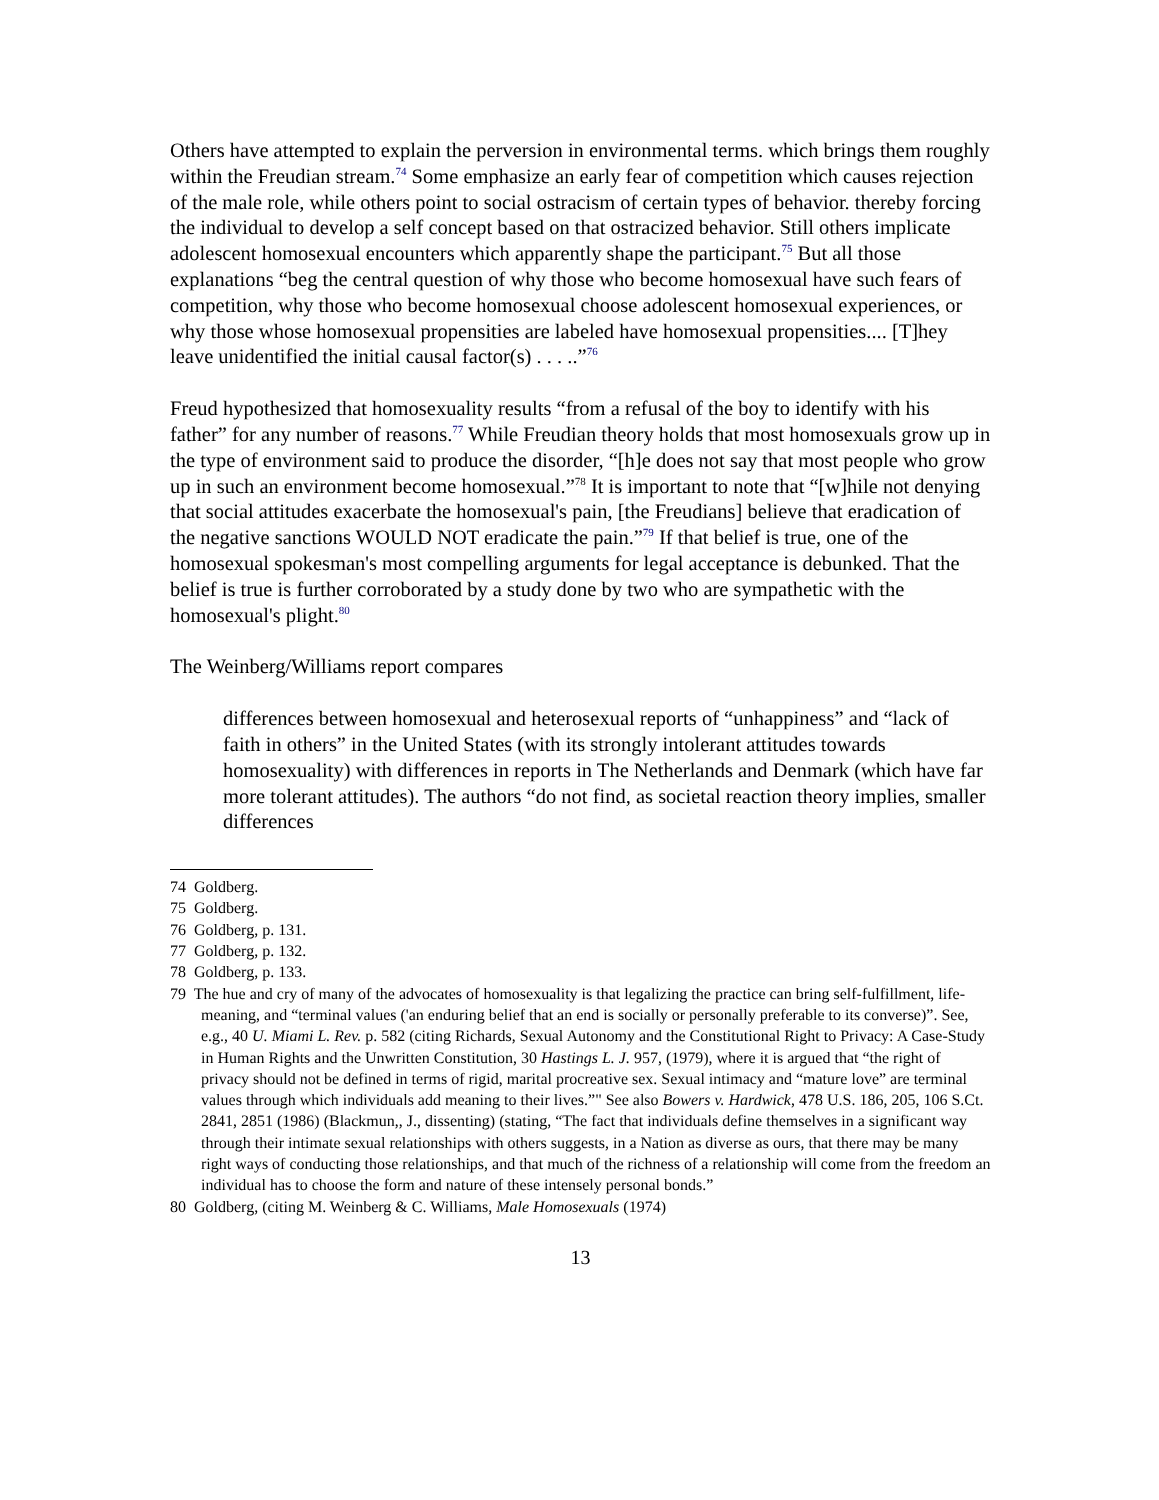Others have attempted to explain the perversion in environmental terms. which brings them roughly within the Freudian stream.<sup>74</sup> Some emphasize an early fear of competition which causes rejection of the male role, while others point to social ostracism of certain types of behavior. thereby forcing the individual to develop a self concept based on that ostracized behavior. Still others implicate adolescent homosexual encounters which apparently shape the participant.<sup>75</sup> But all those explanations “beg the central question of why those who become homosexual have such fears of competition, why those who become homosexual choose adolescent homosexual experiences, or why those whose homosexual propensities are labeled have homosexual propensities.... [T]hey leave unidentified the initial causal factor(s) . . . ..”<sup>76</sup>
Freud hypothesized that homosexuality results “from a refusal of the boy to identify with his father” for any number of reasons.<sup>77</sup> While Freudian theory holds that most homosexuals grow up in the type of environment said to produce the disorder, “[h]e does not say that most people who grow up in such an environment become homosexual.”<sup>78</sup> It is important to note that “[w]hile not denying that social attitudes exacerbate the homosexual's pain, [the Freudians] believe that eradication of the negative sanctions WOULD NOT eradicate the pain.”<sup>79</sup> If that belief is true, one of the homosexual spokesman's most compelling arguments for legal acceptance is debunked. That the belief is true is further corroborated by a study done by two who are sympathetic with the homosexual's plight.<sup>80</sup>
The Weinberg/Williams report compares
differences between homosexual and heterosexual reports of “unhappiness” and “lack of faith in others” in the United States (with its strongly intolerant attitudes towards homosexuality) with differences in reports in The Netherlands and Denmark (which have far more tolerant attitudes). The authors “do not find, as societal reaction theory implies, smaller differences
74 Goldberg.
75 Goldberg.
76 Goldberg, p. 131.
77 Goldberg, p. 132.
78 Goldberg, p. 133.
79 The hue and cry of many of the advocates of homosexuality is that legalizing the practice can bring self-fulfillment, life-meaning, and “terminal values ('an enduring belief that an end is socially or personally preferable to its converse)”. See, e.g., 40 U. Miami L. Rev. p. 582 (citing Richards, Sexual Autonomy and the Constitutional Right to Privacy: A Case-Study in Human Rights and the Unwritten Constitution, 30 Hastings L. J. 957, (1979), where it is argued that “the right of privacy should not be defined in terms of rigid, marital procreative sex. Sexual intimacy and “mature love” are terminal values through which individuals add meaning to their lives.”" See also Bowers v. Hardwick, 478 U.S. 186, 205, 106 S.Ct. 2841, 2851 (1986) (Blackmun,, J., dissenting) (stating, “The fact that individuals define themselves in a significant way through their intimate sexual relationships with others suggests, in a Nation as diverse as ours, that there may be many right ways of conducting those relationships, and that much of the richness of a relationship will come from the freedom an individual has to choose the form and nature of these intensely personal bonds.”
80 Goldberg, (citing M. Weinberg & C. Williams, Male Homosexuals (1974)
13